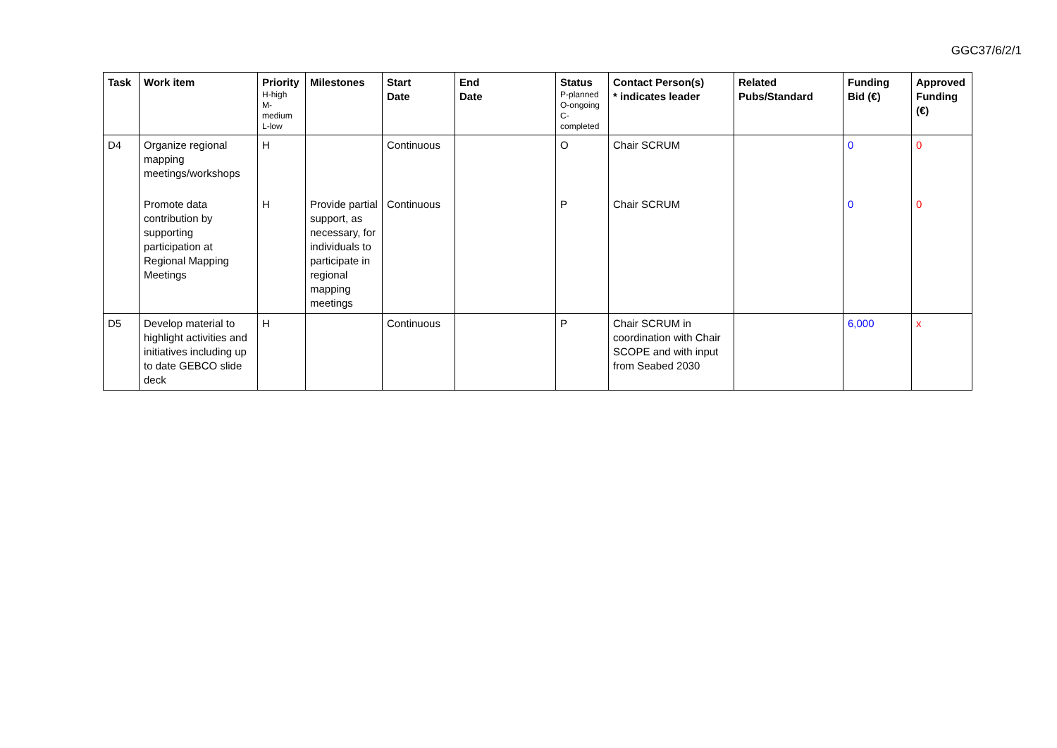GGC37/6/2/1
| Task | Work item | Priority H-high M- medium L-low | Milestones | Start Date | End Date | Status P-planned O-ongoing C- completed | Contact Person(s) * indicates leader | Related Pubs/Standard | Funding Bid (€) | Approved Funding (€) |
| --- | --- | --- | --- | --- | --- | --- | --- | --- | --- | --- |
| D4 | Organize regional mapping meetings/workshops | H | | Continuous | | O | Chair SCRUM | | 0 | 0 |
| | Promote data contribution by supporting participation at Regional Mapping Meetings | H | Provide partial support, as necessary, for individuals to participate in regional mapping meetings | Continuous | | P | Chair SCRUM | | 0 | 0 |
| D5 | Develop material to highlight activities and initiatives including up to date GEBCO slide deck | H | | Continuous | | P | Chair SCRUM in coordination with Chair SCOPE and with input from Seabed 2030 | | 6,000 | x |